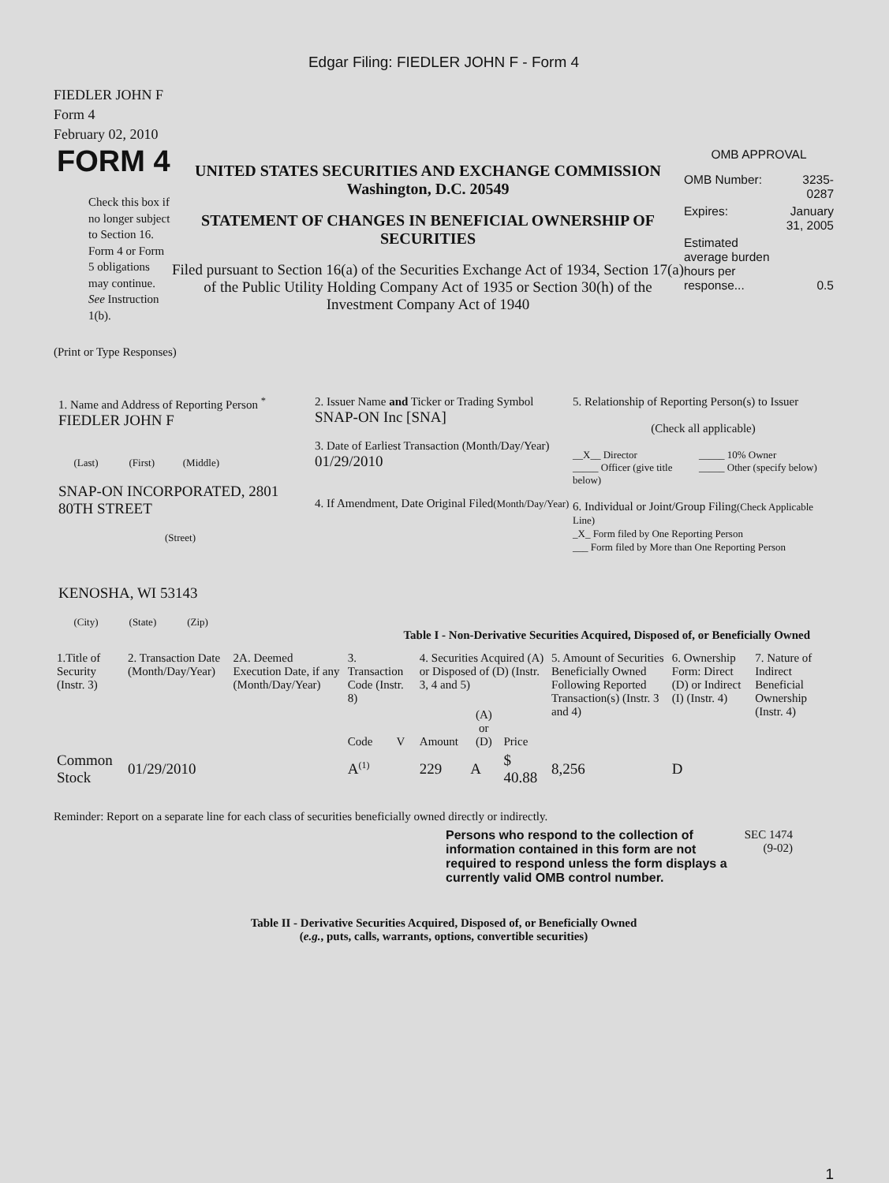Edgar Filing: FIEDLER JOHN F - Form 4
FIEDLER JOHN F
Form 4
February 02, 2010
FORM 4
Check this box if no longer subject to Section 16. Form 4 or Form 5 obligations may continue. See Instruction 1(b).
UNITED STATES SECURITIES AND EXCHANGE COMMISSION
Washington, D.C. 20549
STATEMENT OF CHANGES IN BENEFICIAL OWNERSHIP OF SECURITIES
Filed pursuant to Section 16(a) of the Securities Exchange Act of 1934, Section 17(a) of the Public Utility Holding Company Act of 1935 or Section 30(h) of the Investment Company Act of 1940
OMB APPROVAL
| OMB Number: | 3235-0287 |
| Expires: | January 31, 2005 |
| Estimated average burden hours per response... | 0.5 |
(Print or Type Responses)
1. Name and Address of Reporting Person <sup>*</sup>
FIEDLER JOHN F
(Last) (First) (Middle)
SNAP-ON INCORPORATED, 2801 80TH STREET
(Street)
KENOSHA, WI 53143
(City) (State) (Zip)
2. Issuer Name and Ticker or Trading Symbol
SNAP-ON Inc [SNA]
3. Date of Earliest Transaction (Month/Day/Year)
01/29/2010
4. If Amendment, Date Original Filed(Month/Day/Year)
5. Relationship of Reporting Person(s) to Issuer
(Check all applicable)
__X__ Director
_____ Officer (give title below)
_____ 10% Owner
_____ Other (specify below)
6. Individual or Joint/Group Filing(Check Applicable Line)
_X_ Form filed by One Reporting Person
___ Form filed by More than One Reporting Person
Table I - Non-Derivative Securities Acquired, Disposed of, or Beneficially Owned
| 1.Title of Security (Instr. 3) | 2. Transaction Date (Month/Day/Year) | 2A. Deemed Execution Date, if any (Month/Day/Year) | 3. Transaction Code (Instr. 8) | | 4. Securities Acquired (A) or Disposed of (D) (Instr. 3, 4 and 5) | | | 5. Amount of Securities Beneficially Owned Following Reported Transaction(s) (Instr. 3 and 4) | 6. Ownership Form: Direct (D) or Indirect (I) (Instr. 4) | 7. Nature of Indirect Beneficial Ownership (Instr. 4) |
| --- | --- | --- | --- | --- | --- | --- | --- | --- | --- | --- |
| | | | Code | V | Amount | (A) or (D) | Price | | | |
| Common Stock | 01/29/2010 | | A<sup>(1)</sup> | | 229 | A | $ 40.88 | 8,256 | D | |
Reminder: Report on a separate line for each class of securities beneficially owned directly or indirectly.
Persons who respond to the collection of information contained in this form are not required to respond unless the form displays a currently valid OMB control number.
SEC 1474
(9-02)
Table II - Derivative Securities Acquired, Disposed of, or Beneficially Owned
(e.g., puts, calls, warrants, options, convertible securities)
1